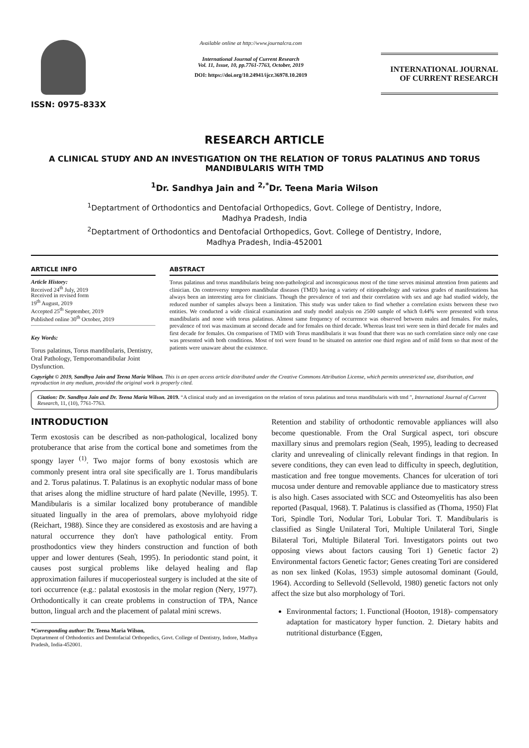ISSN: 0975-833X
Available online at http://www.journalcra.com
International Journal of Current Research
Vol. 11, Issue, 10, pp.7761-7763, October, 2019
DOI: https://doi.org/10.24941/ijcr.36978.10.2019
INTERNATIONAL JOURNAL
OF CURRENT RESEARCH
RESEARCH ARTICLE
A CLINICAL STUDY AND AN INVESTIGATION ON THE RELATION OF TORUS PALATINUS AND TORUS MANDIBULARIS WITH TMD
<sup>1</sup> Dr. Sandhya Jain and <sup>2,*</sup>Dr. Teena Maria Wilson
<sup>1</sup> Deptartment of Orthodontics and Dentofacial Orthopedics, Govt. College of Dentistry, Indore,
Madhya Pradesh, India
<sup>2</sup> Deptartment of Orthodontics and Dentofacial Orthopedics, Govt. College of Dentistry, Indore,
Madhya Pradesh, India-452001
ARTICLE INFO
Article History:
Received 24<sup>th</sup> July, 2019
Received in revised form
19<sup>th</sup> August, 2019
Accepted 25<sup>th</sup> September, 2019
Published online 30<sup>th</sup> October, 2019
Key Words:
Torus palatinus, Torus mandibularis, Dentistry, Oral Pathology, Temporomandibular Joint Dysfunction.
ABSTRACT
Torus palatinus and torus mandibularis being non-pathological and inconspicuous most of the time serves minimal attention from patients and clinician. On controversy temporo mandibular diseases (TMD) having a variety of eitiopathology and various grades of manifestations has always been an interesting area for clinicians. Though the prevalence of tori and their correlation with sex and age had studied widely, the reduced number of samples always been a limitation. This study was under taken to find whether a correlation exists between these two entities. We conducted a wide clinical examination and study model analysis on 2500 sample of which 0.44% were presented with torus mandibularis and none with torus palatinus. Almost same frequency of occurrence was observed between males and females. For males, prevalence of tori was maximum at second decade and for females on third decade. Whereas least tori were seen in third decade for males and first decade for females. On comparison of TMD with Torus mandibularis it was found that there was no such correlation since only one case was presented with both conditions. Most of tori were found to be situated on anterior one third region and of mild form so that most of the patients were unaware about the existence.
Copyright © 2019, Sandhya Jain and Teena Maria Wilson. This is an open access article distributed under the Creative Commons Attribution License, which permits unrestricted use, distribution, and reproduction in any medium, provided the original work is properly cited.
Citation: Dr. Sandhya Jain and Dr. Teena Maria Wilson. 2019. “A clinical study and an investigation on the relation of torus palatinus and torus mandibularis with tmd ", International Journal of Current Research, 11, (10), 7761-7763.
INTRODUCTION
Term exostosis can be described as non-pathological, localized bony protuberance that arise from the cortical bone and sometimes from the spongy layer <sup>(1)</sup>. Two major forms of bony exostosis which are commonly present intra oral site specifically are 1. Torus mandibularis and 2. Torus palatinus. T. Palatinus is an exophytic nodular mass of bone that arises along the midline structure of hard palate (Neville, 1995). T. Mandibularis is a similar localized bony protuberance of mandible situated lingually in the area of premolars, above mylohyoid ridge (Reichart, 1988). Since they are considered as exostosis and are having a natural occurrence they don't have pathological entity. From prosthodontics view they hinders construction and function of both upper and lower dentures (Seah, 1995). In periodontic stand point, it causes post surgical problems like delayed healing and flap approximation failures if mucoperiosteal surgery is included at the site of tori occurrence (e.g.: palatal exostosis in the molar region (Nery, 1977). Orthodontically it can create problems in construction of TPA, Nance button, lingual arch and the placement of palatal mini screws.
*Corresponding author: Dr. Teena Maria Wilson,
Deptartment of Orthodontics and Dentofacial Orthopedics, Govt. College of Dentistry, Indore, Madhya Pradesh, India-452001.
Retention and stability of orthodontic removable appliances will also become questionable. From the Oral Surgical aspect, tori obscure maxillary sinus and premolars region (Seah, 1995), leading to decreased clarity and unrevealing of clinically relevant findings in that region. In severe conditions, they can even lead to difficulty in speech, deglutition, mastication and free tongue movements. Chances for ulceration of tori mucosa under denture and removable appliance due to masticatory stress is also high. Cases associated with SCC and Osteomyelitis has also been reported (Pasqual, 1968). T. Palatinus is classified as (Thoma, 1950) Flat Tori, Spindle Tori, Nodular Tori, Lobular Tori. T. Mandibularis is classified as Single Unilateral Tori, Multiple Unilateral Tori, Single Bilateral Tori, Multiple Bilateral Tori. Investigators points out two opposing views about factors causing Tori 1) Genetic factor 2) Environmental factors Genetic factor; Genes creating Tori are considered as non sex linked (Kolas, 1953) simple autosomal dominant (Gould, 1964). According to Sellevold (Sellevold, 1980) genetic factors not only affect the size but also morphology of Tori.
Environmental factors; 1. Functional (Hooton, 1918)- compensatory adaptation for masticatory hyper function. 2. Dietary habits and nutritional disturbance (Eggen,